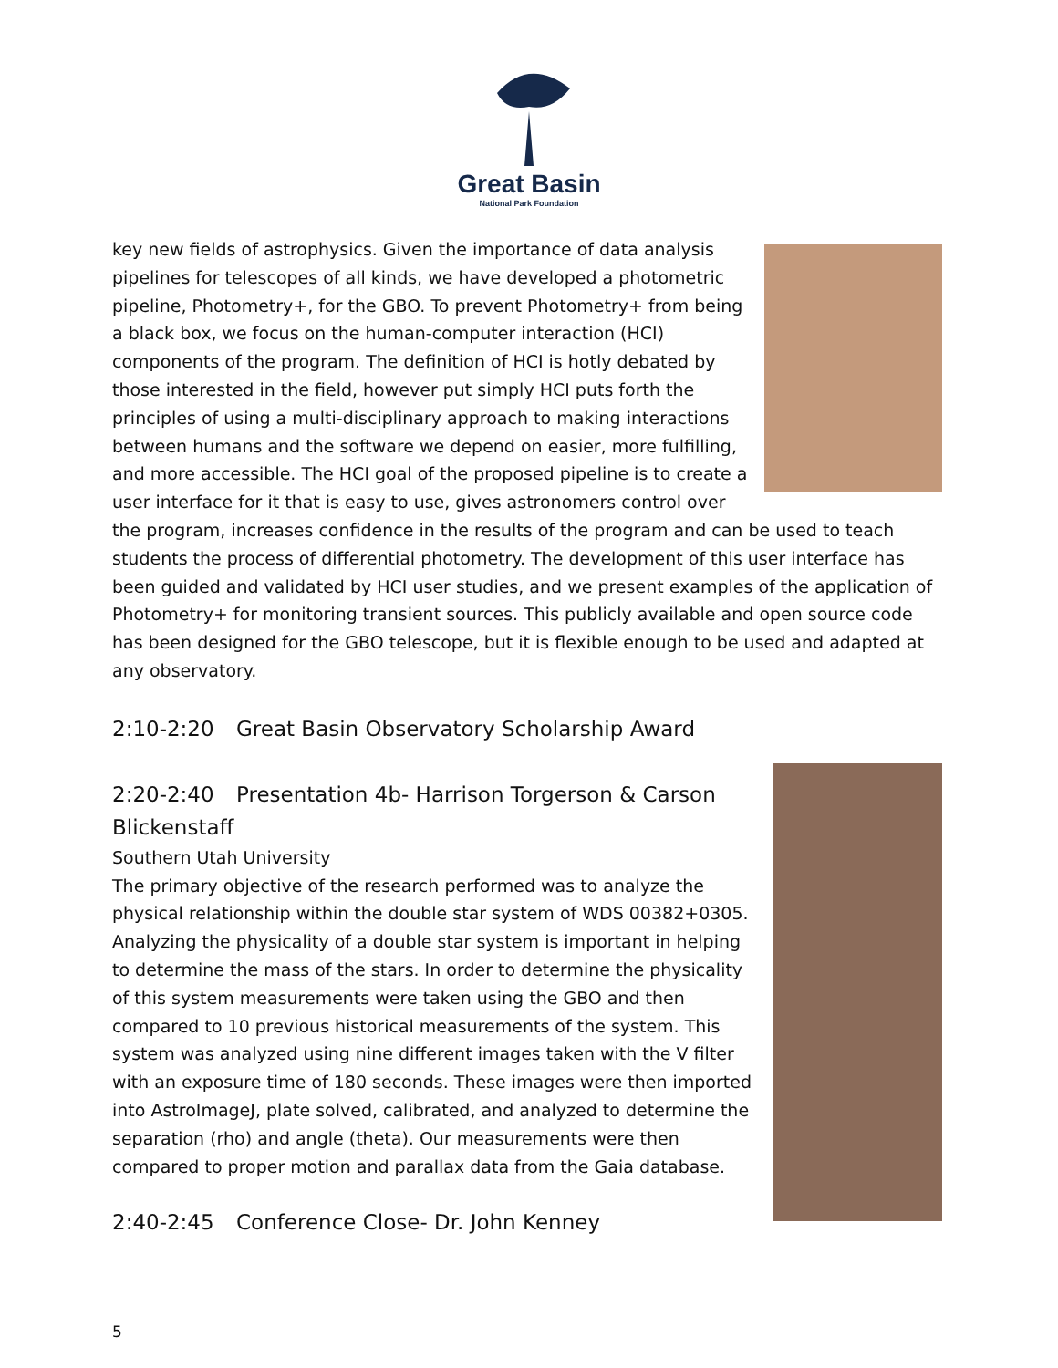Great Basin
National Park Foundation
key new fields of astrophysics. Given the importance of data analysis pipelines for telescopes of all kinds, we have developed a photometric pipeline, Photometry+, for the GBO. To prevent Photometry+ from being a black box, we focus on the human-computer interaction (HCI) components of the program. The definition of HCI is hotly debated by those interested in the field, however put simply HCI puts forth the principles of using a multi-disciplinary approach to making interactions between humans and the software we depend on easier, more fulfilling, and more accessible. The HCI goal of the proposed pipeline is to create a user interface for it that is easy to use, gives astronomers control over the program, increases confidence in the results of the program and can be used to teach students the process of differential photometry. The development of this user interface has been guided and validated by HCI user studies, and we present examples of the application of Photometry+ for monitoring transient sources. This publicly available and open source code has been designed for the GBO telescope, but it is flexible enough to be used and adapted at any observatory.
2:10-2:20 Great Basin Observatory Scholarship Award
2:20-2:40 Presentation 4b- Harrison Torgerson & Carson Blickenstaff
Southern Utah University
The primary objective of the research performed was to analyze the physical relationship within the double star system of WDS 00382+0305. Analyzing the physicality of a double star system is important in helping to determine the mass of the stars. In order to determine the physicality of this system measurements were taken using the GBO and then compared to 10 previous historical measurements of the system. This system was analyzed using nine different images taken with the V filter with an exposure time of 180 seconds. These images were then imported into AstroImageJ, plate solved, calibrated, and analyzed to determine the separation (rho) and angle (theta). Our measurements were then compared to proper motion and parallax data from the Gaia database.
2:40-2:45 Conference Close- Dr. John Kenney
5